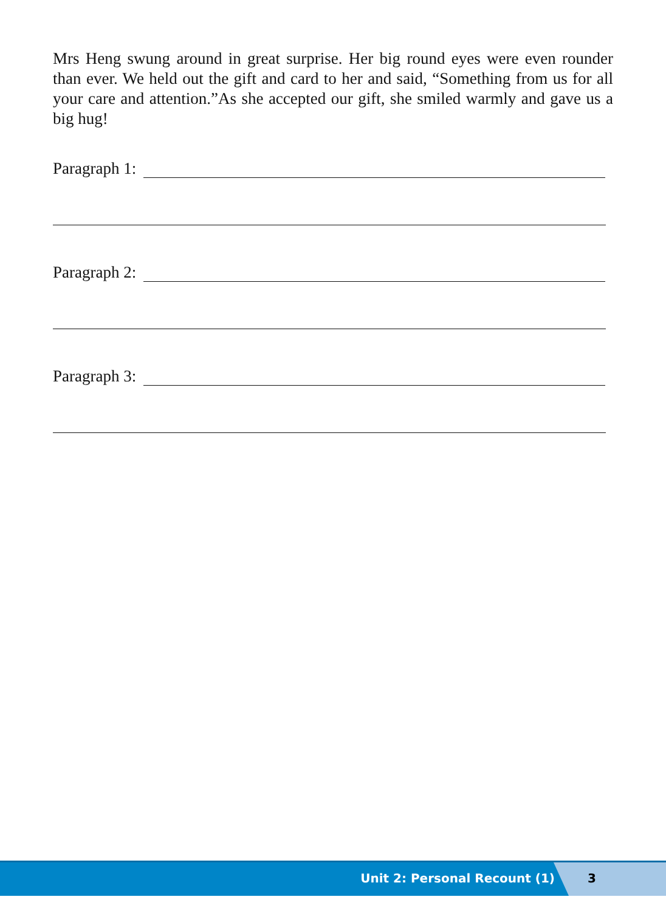Mrs Heng swung around in great surprise. Her big round eyes were even rounder than ever. We held out the gift and card to her and said, “Something from us for all your care and attention.”As she accepted our gift, she smiled warmly and gave us a big hug!
Paragraph 1:
Paragraph 2:
Paragraph 3:
Unit 2: Personal Recount (1) 3